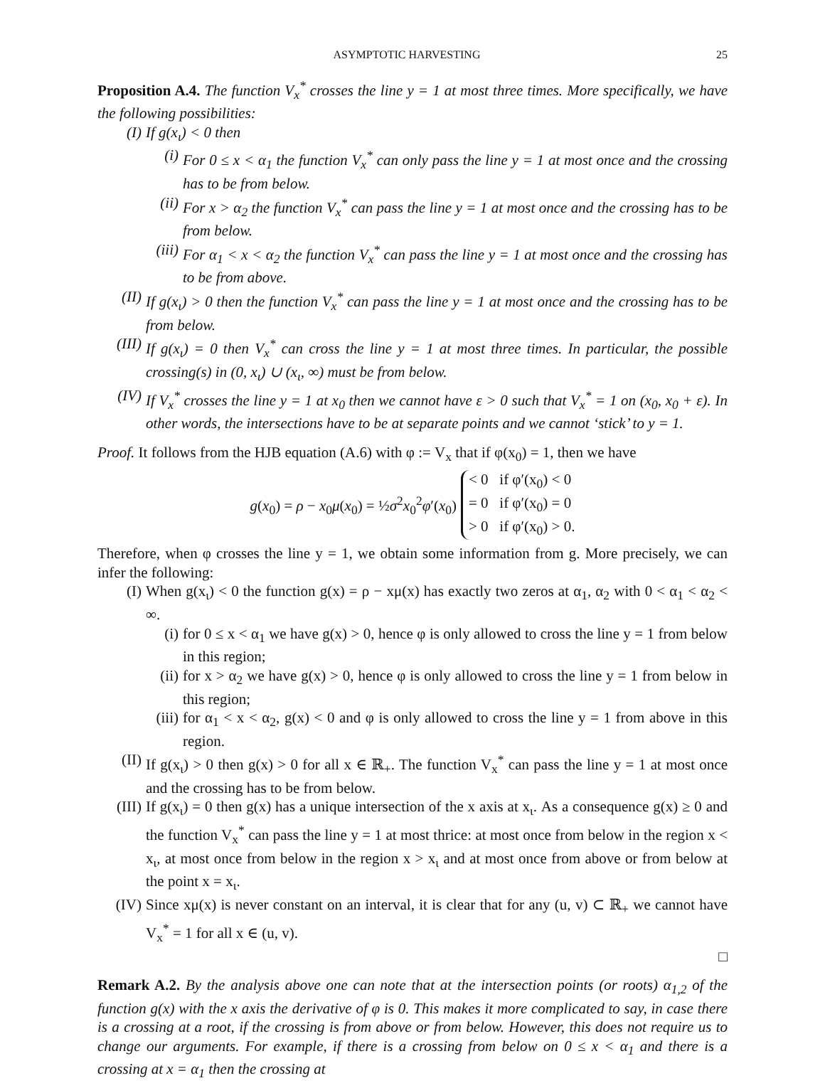ASYMPTOTIC HARVESTING 25
Proposition A.4. The function V<sub>x</sub><sup>*</sup> crosses the line y = 1 at most three times. More specifically, we have the following possibilities:
(I) If g(x<sub>ι</sub>) < 0 then
(i) For 0 ≤ x < α<sub>1</sub> the function V<sub>x</sub><sup>*</sup> can only pass the line y = 1 at most once and the crossing has to be from below.
(ii) For x > α<sub>2</sub> the function V<sub>x</sub><sup>*</sup> can pass the line y = 1 at most once and the crossing has to be from below.
(iii) For α<sub>1</sub> < x < α<sub>2</sub> the function V<sub>x</sub><sup>*</sup> can pass the line y = 1 at most once and the crossing has to be from above.
(II) If g(x<sub>ι</sub>) > 0 then the function V<sub>x</sub><sup>*</sup> can pass the line y = 1 at most once and the crossing has to be from below.
(III) If g(x<sub>ι</sub>) = 0 then V<sub>x</sub><sup>*</sup> can cross the line y = 1 at most three times. In particular, the possible crossing(s) in (0, x<sub>ι</sub>) ∪ (x<sub>ι</sub>, ∞) must be from below.
(IV) If V<sub>x</sub><sup>*</sup> crosses the line y = 1 at x<sub>0</sub> then we cannot have ε > 0 such that V<sub>x</sub><sup>*</sup> = 1 on (x<sub>0</sub>, x<sub>0</sub> + ε). In other words, the intersections have to be at separate points and we cannot ‘stick’ to y = 1.
Proof. It follows from the HJB equation (A.6) with φ := V<sub>x</sub> that if φ(x<sub>0</sub>) = 1, then we have
g(x<sub>0</sub>) = ρ − x<sub>0</sub>μ(x<sub>0</sub>) = ½σ<sup>2</sup>x<sub>0</sub><sup>2</sup>φ′(x<sub>0</sub>)
< 0 if φ′(x<sub>0</sub>) < 0
= 0 if φ′(x<sub>0</sub>) = 0
> 0 if φ′(x<sub>0</sub>) > 0.
Therefore, when φ crosses the line y = 1, we obtain some information from g. More precisely, we can infer the following:
(I) When g(x<sub>ι</sub>) < 0 the function g(x) = ρ − xμ(x) has exactly two zeros at α<sub>1</sub>, α<sub>2</sub> with 0 < α<sub>1</sub> < α<sub>2</sub> < ∞.
(i) for 0 ≤ x < α<sub>1</sub> we have g(x) > 0, hence φ is only allowed to cross the line y = 1 from below in this region;
(ii) for x > α<sub>2</sub> we have g(x) > 0, hence φ is only allowed to cross the line y = 1 from below in this region;
(iii) for α<sub>1</sub> < x < α<sub>2</sub>, g(x) < 0 and φ is only allowed to cross the line y = 1 from above in this region.
(II) If g(x<sub>ι</sub>) > 0 then g(x) > 0 for all x ∈ ℝ<sub>+</sub>. The function V<sub>x</sub><sup>*</sup> can pass the line y = 1 at most once and the crossing has to be from below.
(III) If g(x<sub>ι</sub>) = 0 then g(x) has a unique intersection of the x axis at x<sub>ι</sub>. As a consequence g(x) ≥ 0 and the function V<sub>x</sub><sup>*</sup> can pass the line y = 1 at most thrice: at most once from below in the region x < x<sub>ι</sub>, at most once from below in the region x > x<sub>ι</sub> and at most once from above or from below at the point x = x<sub>ι</sub>.
(IV) Since xμ(x) is never constant on an interval, it is clear that for any (u, v) ⊂ ℝ<sub>+</sub> we cannot have V<sub>x</sub><sup>*</sup> = 1 for all x ∈ (u, v).
□
Remark A.2. By the analysis above one can note that at the intersection points (or roots) α<sub>1,2</sub> of the function g(x) with the x axis the derivative of φ is 0. This makes it more complicated to say, in case there is a crossing at a root, if the crossing is from above or from below. However, this does not require us to change our arguments. For example, if there is a crossing from below on 0 ≤ x < α<sub>1</sub> and there is a crossing at x = α<sub>1</sub> then the crossing at